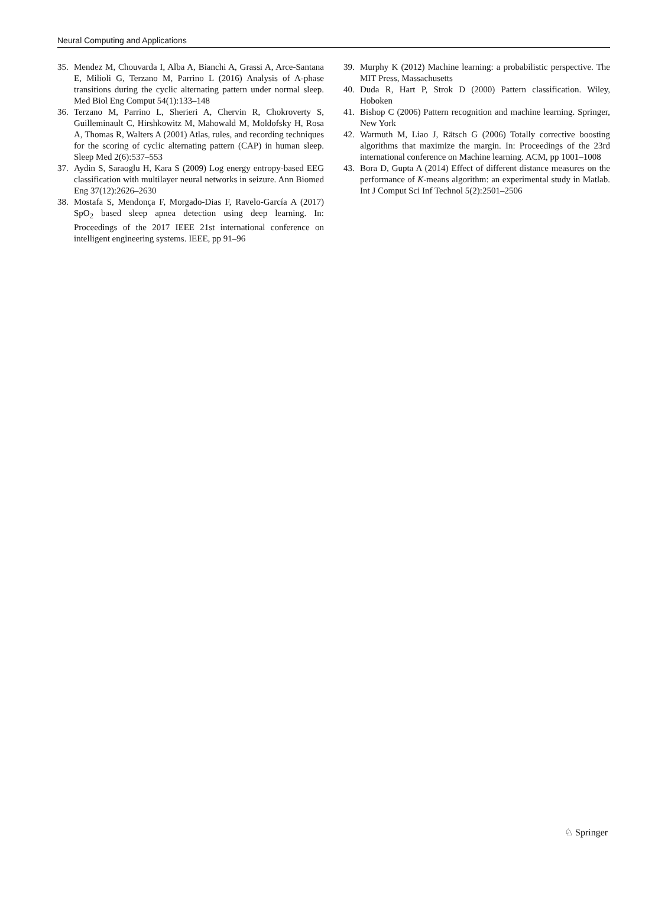Neural Computing and Applications
35. Mendez M, Chouvarda I, Alba A, Bianchi A, Grassi A, Arce-Santana E, Milioli G, Terzano M, Parrino L (2016) Analysis of A-phase transitions during the cyclic alternating pattern under normal sleep. Med Biol Eng Comput 54(1):133–148
36. Terzano M, Parrino L, Sherieri A, Chervin R, Chokroverty S, Guilleminault C, Hirshkowitz M, Mahowald M, Moldofsky H, Rosa A, Thomas R, Walters A (2001) Atlas, rules, and recording techniques for the scoring of cyclic alternating pattern (CAP) in human sleep. Sleep Med 2(6):537–553
37. Aydin S, Saraoglu H, Kara S (2009) Log energy entropy-based EEG classification with multilayer neural networks in seizure. Ann Biomed Eng 37(12):2626–2630
38. Mostafa S, Mendonça F, Morgado-Dias F, Ravelo-García A (2017) SpO<sub>2</sub> based sleep apnea detection using deep learning. In: Proceedings of the 2017 IEEE 21st international conference on intelligent engineering systems. IEEE, pp 91–96
39. Murphy K (2012) Machine learning: a probabilistic perspective. The MIT Press, Massachusetts
40. Duda R, Hart P, Strok D (2000) Pattern classification. Wiley, Hoboken
41. Bishop C (2006) Pattern recognition and machine learning. Springer, New York
42. Warmuth M, Liao J, Rätsch G (2006) Totally corrective boosting algorithms that maximize the margin. In: Proceedings of the 23rd international conference on Machine learning. ACM, pp 1001–1008
43. Bora D, Gupta A (2014) Effect of different distance measures on the performance of K-means algorithm: an experimental study in Matlab. Int J Comput Sci Inf Technol 5(2):2501–2506
♘ Springer